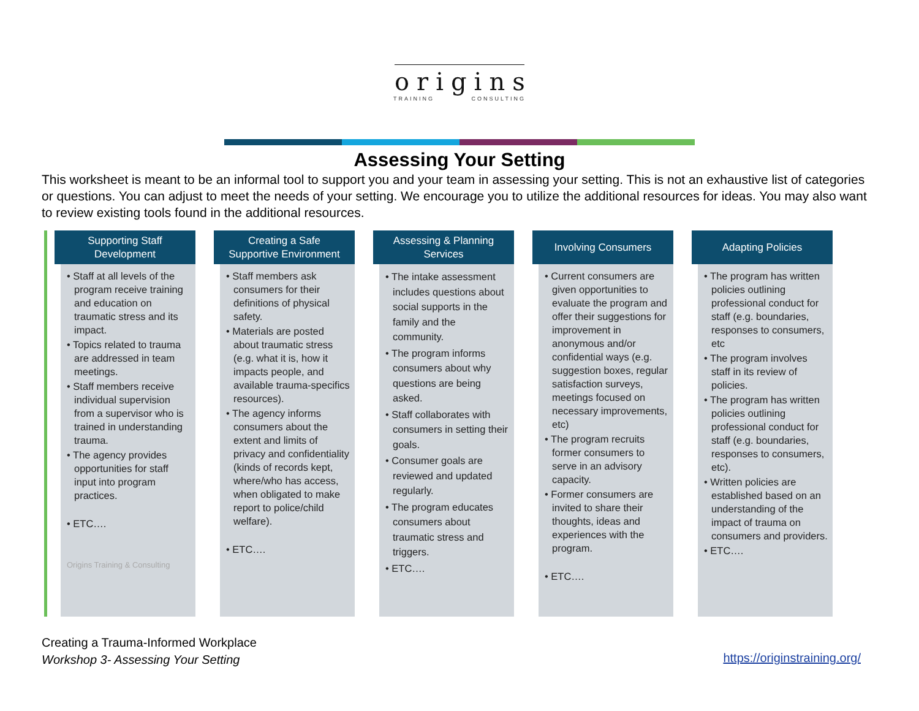origins
TRAINING CONSULTING
Assessing Your Setting
This worksheet is meant to be an informal tool to support you and your team in assessing your setting. This is not an exhaustive list of categories or questions. You can adjust to meet the needs of your setting. We encourage you to utilize the additional resources for ideas. You may also want to review existing tools found in the additional resources.
Supporting Staff
Development
• Staff at all levels of the program receive training and education on traumatic stress and its impact.
• Topics related to trauma are addressed in team meetings.
• Staff members receive individual supervision from a supervisor who is trained in understanding trauma.
• The agency provides opportunities for staff input into program practices.
• ETC….
Origins Training & Consulting
Creating a Safe
Supportive Environment
• Staff members ask consumers for their definitions of physical safety.
• Materials are posted about traumatic stress (e.g. what it is, how it impacts people, and available trauma-specifics resources).
• The agency informs consumers about the extent and limits of privacy and confidentiality (kinds of records kept, where/who has access, when obligated to make report to police/child welfare).
• ETC….
Assessing & Planning
Services
• The intake assessment includes questions about social supports in the family and the community.
• The program informs consumers about why questions are being asked.
• Staff collaborates with consumers in setting their goals.
• Consumer goals are reviewed and updated regularly.
• The program educates consumers about traumatic stress and triggers.
• ETC….
Involving Consumers
• Current consumers are given opportunities to evaluate the program and offer their suggestions for improvement in anonymous and/or confidential ways (e.g. suggestion boxes, regular satisfaction surveys, meetings focused on necessary improvements, etc)
• The program recruits former consumers to serve in an advisory capacity.
• Former consumers are invited to share their thoughts, ideas and experiences with the program.
• ETC….
Adapting Policies
• The program has written policies outlining professional conduct for staff (e.g. boundaries, responses to consumers, etc
• The program involves staff in its review of policies.
• The program has written policies outlining professional conduct for staff (e.g. boundaries, responses to consumers, etc).
• Written policies are established based on an understanding of the impact of trauma on consumers and providers.
• ETC….
Creating a Trauma-Informed Workplace
Workshop 3- Assessing Your Setting
https://originstraining.org/